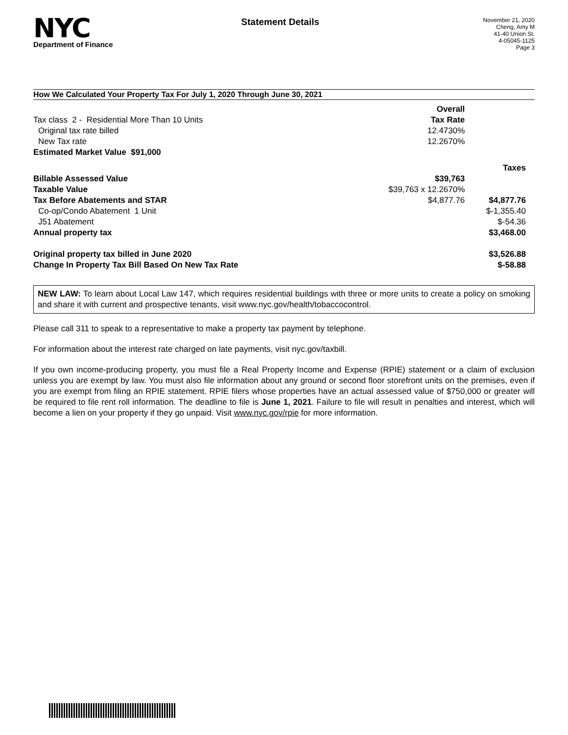NYC
Department of Finance
Statement Details
November 21, 2020
Cheng, Amy M
41-40 Union St.
4-05045-1125
Page 3
How We Calculated Your Property Tax For July 1, 2020 Through June 30, 2021
| | Overall | |
| Tax class 2 - Residential More Than 10 Units | Tax Rate | |
| Original tax rate billed | 12.4730% | |
| New Tax rate | 12.2670% | |
| Estimated Market Value $91,000 | | |
| | | Taxes |
| Billable Assessed Value | $39,763 | |
| Taxable Value | $39,763 x 12.2670% | |
| Tax Before Abatements and STAR | $4,877.76 | $4,877.76 |
| Co-op/Condo Abatement 1 Unit | | $-1,355.40 |
| J51 Abatement | | $-54.36 |
| Annual property tax | | $3,468.00 |
| Original property tax billed in June 2020 | | $3,526.88 |
| Change In Property Tax Bill Based On New Tax Rate | | $-58.88 |
NEW LAW: To learn about Local Law 147, which requires residential buildings with three or more units to create a policy on smoking and share it with current and prospective tenants, visit www.nyc.gov/health/tobaccocontrol.
Please call 311 to speak to a representative to make a property tax payment by telephone.
For information about the interest rate charged on late payments, visit nyc.gov/taxbill.
If you own income-producing property, you must file a Real Property Income and Expense (RPIE) statement or a claim of exclusion unless you are exempt by law. You must also file information about any ground or second floor storefront units on the premises, even if you are exempt from filing an RPIE statement. RPIE filers whose properties have an actual assessed value of $750,000 or greater will be required to file rent roll information. The deadline to file is June 1, 2021. Failure to file will result in penalties and interest, which will become a lien on your property if they go unpaid. Visit www.nyc.gov/rpie for more information.